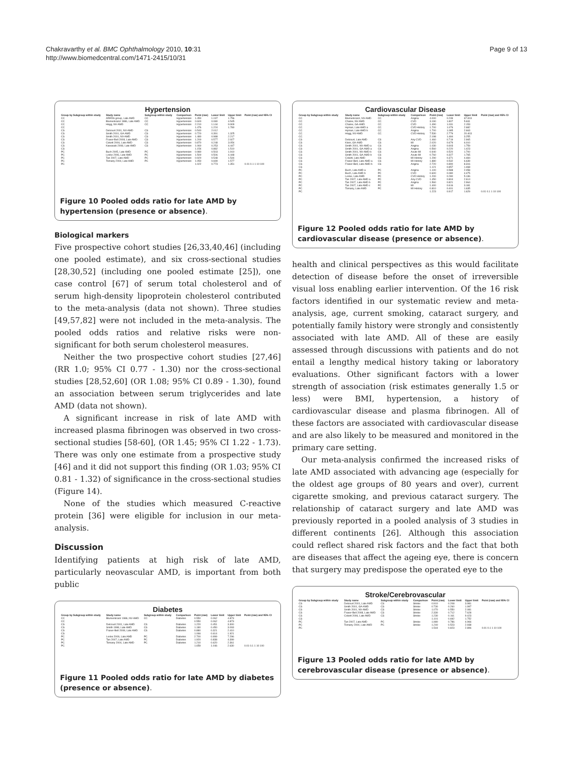Chakravarthy et al. BMC Ophthalmology 2010, 10:31
http://www.biomedcentral.com/1471-2415/10/31
Page 9 of 13
Hypertension
| Group by Subgroup within study | Study name | Subgroup within study | Comparison | Point (raw) | Lower limit | Upper limit | Point (raw) and 95% CI |
| --- | --- | --- | --- | --- | --- | --- | --- |
| CC | AREDS group, Late AMD | CC | Hypertension | 1.450 | 1.197 | 1.756 | |
| CC | Blumenkranz 1986, Late AMD | CC | Hypertension | 0.600 | 0.080 | 4.545 | |
| CC | Hogg, NV-AMD | CC | Hypertension | 2.210 | 1.144 | 9.909 | |
| CC | | | | 1.476 | 1.224 | 1.780 | |
| CS | Delcourt 2001, NV-AMD | CS | Hypertension | 0.540 | 2.012 | | |
| CS | Smith 2001, GA-AMD | CS | Hypertension | 0.720 | 0.391 | 1.325 | |
| CS | Smith 2001, NV-AMD | CS | Hypertension | 1.480 | 0.988 | 2.217 | |
| CS | Fraser-Bell 2008, Late AMD | CS | Hypertension | 1.200 | 0.577 | 2.927 | |
| CS | Cokett 2006, Late AMD | CS | Hypertension | 0.870 | 0.248 | 3.054 | |
| CS | Kawasaki 2008, Late AMD | CS | Hypertension | 1.060 | 0.253 | 4.447 | |
| CS | | | | 1.154 | 0.882 | 1.510 | |
| PC | Buch 2005, Late AMD | PC | Hypertension | 0.980 | 0.503 | 1.910 | |
| PC | Leske 2006, Late AMD | PC | Hypertension | 1.500 | 0.506 | 4.448 | |
| PC | Tan 2007, Late AMD | PC | Hypertension | 0.920 | 0.548 | 1.544 | |
| PC | Tomany 2004, Late AMD | PC | Hypertension | 1.050 | 0.699 | 1.577 | |
| PC | | | | 1.022 | 0.773 | 1.351 | 0.01 0.1 1 10 100 |
Figure 10 Pooled odds ratio for late AMD by hypertension (presence or absence).
Biological markers
Five prospective cohort studies [26,33,40,46] (including one pooled estimate), and six cross-sectional studies [28,30,52] (including one pooled estimate [25]), one case control [67] of serum total cholesterol and of serum high-density lipoprotein cholesterol contributed to the meta-analysis (data not shown). Three studies [49,57,82] were not included in the meta-analysis. The pooled odds ratios and relative risks were non-significant for both serum cholesterol measures.
Neither the two prospective cohort studies [27,46] (RR 1.0; 95% CI 0.77 - 1.30) nor the cross-sectional studies [28,52,60] (OR 1.08; 95% CI 0.89 - 1.30), found an association between serum triglycerides and late AMD (data not shown).
A significant increase in risk of late AMD with increased plasma fibrinogen was observed in two cross-sectional studies [58-60], (OR 1.45; 95% CI 1.22 - 1.73). There was only one estimate from a prospective study [46] and it did not support this finding (OR 1.03; 95% CI 0.81 - 1.32) of significance in the cross-sectional studies (Figure 14).
None of the studies which measured C-reactive protein [36] were eligible for inclusion in our meta-analysis.
Discussion
Identifying patients at high risk of late AMD, particularly neovascular AMD, is important from both public
Diabetes
| Group by Subgroup within study | Study name | Subgroup within study | Comparison | Point (raw) | Lower limit | Upper limit | Point (raw) and 95% CI |
| --- | --- | --- | --- | --- | --- | --- | --- |
| CC | Blumenkranz 1986, NV-AMD | CC | Diabetes | 0.550 | 0.062 | 4.873 | |
| CC | | | | 0.550 | 0.062 | 4.873 | |
| CS | Delcourt 2001, Late AMD | CS | Diabetes | 1.220 | 0.451 | 3.300 | |
| CS | Smith 1998, Late AMD | CS | Diabetes | 1.180 | 0.450 | 3.093 | |
| CS | Fraser-Bell 2008, Late AMD | CS | Diabetes | 0.880 | 0.321 | 2.410 | |
| CS | | | | 1.066 | 0.614 | 1.921 | |
| PC | Leske 2006, Late AMD | PC | Diabetes | 2.700 | 0.999 | 7.296 | |
| PC | Tan 2007, Late AMD | PC | Diabetes | 1.920 | 0.838 | 4.399 | |
| PC | Tomany 2004, Late AMD | PC | Diabetes | 1.210 | 0.620 | 2.361 | |
| PC | | | | 1.659 | 1.046 | 2.630 | 0.01 0.1 1 10 100 |
Figure 11 Pooled odds ratio for late AMD by diabetes (presence or absence).
Cardiovascular Disease
| Group by Subgroup within study | Study name | Subgroup within study | Comparison | Point (raw) | Lower limit | Upper limit | Point (raw) and 95% CI |
| --- | --- | --- | --- | --- | --- | --- | --- |
| CC | Blumenkranz, NV-AMD | CC | Angina | 4.000 | 0.239 | 67.003 | |
| CC | Chaine, NV-AMD | CC | CVD | 3.190 | 1.807 | 5.631 | |
| CC | Chaine, GA-AMD | CC | CVD | 1.490 | 1.031 | 2.153 | |
| CC | Hyman, Late AMD a | CC | CVD History | 1.700 | 1.079 | 2.682 | |
| CC | Hyman, Late AMD b | CC | Angina | 1.700 | 1.085 | 2.663 | |
| CC | Hogg, NV-AMD | CC | CVD History | 7.530 | 2.779 | 20.403 | |
| CC | | | | 2.198 | 1.484 | 3.255 | |
| CS | Delcourt, Late AMD | CS | Any CVD | 1.460 | 0.719 | 2.965 | |
| CS | Klein, GA-AMD | CS | MI | 2.020 | 0.679 | 6.010 | |
| CS | Smith 2001, NV-AMD a | CS | Angina | 1.030 | 0.603 | 1.759 | |
| CS | Smith 2001, GA-AMD a | CS | Angina | 0.560 | 0.220 | 1.423 | |
| CS | Smith 2001, NV-AMD b | CS | Acute MI | 0.940 | 0.520 | 1.700 | |
| CS | Smith 2001, GA-AMD b | CS | Acute MI | 0.760 | 0.327 | 1.765 | |
| CS | Cokett, Late AMD | CS | MI History | 1.290 | 0.371 | 4.484 | |
| CS | Fraser-Bell, Late AMD a | CS | MI History | 1.880 | 0.532 | 6.639 | |
| CS | Fraser-Bell, Late AMD b | CS | Angina | 2.720 | 0.890 | 8.316 | |
| CS | | | | 1.121 | 0.857 | 1.468 | |
| PC | Buch, Late AMD a | PC | Angina | 1.100 | 0.588 | 2.058 | |
| PC | Buch, Late AMD b | PC | CVD | 0.600 | 0.080 | 4.475 | |
| PC | Leske, Late AMD | PC | CVD History | 1.200 | 0.280 | 5.136 | |
| PC | Tan 2007, Late AMD a | PC | Any CVD | 1.450 | 0.804 | 2.614 | |
| PC | Tan 2007, Late AMD b | PC | Angina | 1.560 | 0.821 | 2.964 | |
| PC | Tan 2007, Late AMD c | PC | MI | 1.400 | 0.616 | 3.181 | |
| PC | Tomany, Late AMD | PC | MI History | 0.810 | 0.401 | 1.635 | |
| PC | | | | 1.223 | 0.917 | 1.629 | 0.01 0.1 1 10 100 |
Figure 12 Pooled odds ratio for late AMD by cardiovascular disease (presence or absence).
health and clinical perspectives as this would facilitate detection of disease before the onset of irreversible visual loss enabling earlier intervention. Of the 16 risk factors identified in our systematic review and meta-analysis, age, current smoking, cataract surgery, and potentially family history were strongly and consistently associated with late AMD. All of these are easily assessed through discussions with patients and do not entail a lengthy medical history taking or laboratory evaluations. Other significant factors with a lower strength of association (risk estimates generally 1.5 or less) were BMI, hypertension, a history of cardiovascular disease and plasma fibrinogen. All of these factors are associated with cardiovascular disease and are also likely to be measured and monitored in the primary care setting.
Our meta-analysis confirmed the increased risks of late AMD associated with advancing age (especially for the oldest age groups of 80 years and over), current cigarette smoking, and previous cataract surgery. The relationship of cataract surgery and late AMD was previously reported in a pooled analysis of 3 studies in different continents [26]. Although this association could reflect shared risk factors and the fact that both are diseases that affect the ageing eye, there is concern that surgery may predispose the operated eye to the
Stroke/Cerebrovascular
| Group by Subgroup within study | Study name | Subgroup within study | Comparison | Point (raw) | Lower limit | Upper limit | Point (raw) and 95% CI |
| --- | --- | --- | --- | --- | --- | --- | --- |
| CS | Delcourt 2001, Late AMD | CS | Stroke | 0.910 | 0.208 | 3.981 | |
| CS | Smith 2001, GA-AMD | CS | Stroke | 0.730 | 0.260 | 1.997 | |
| CS | Smith 2001, NV-AMD | CS | Stroke | 1.070 | 0.550 | 2.081 | |
| CS | Fraser-Bell 2008, Late AMD | CS | Stroke | 2.330 | 0.712 | 7.628 | |
| CS | Cokett 2006, Late AMD | CS | Stroke | 1.230 | 0.161 | 9.423 | |
| CS | | | | 1.101 | 0.692 | 1.752 | |
| PC | Tan 2007, Late AMD | PC | Stroke | 1.980 | 0.786 | 4.966 | |
| PC | Tomany 2004, Late AMD | PC | Stroke | 1.240 | 0.523 | 2.938 | |
| PC | | | | 1.544 | 0.823 | 2.896 | 0.01 0.1 1 10 100 |
Figure 13 Pooled odds ratio for late AMD by cerebrovascular disease (presence or absence).